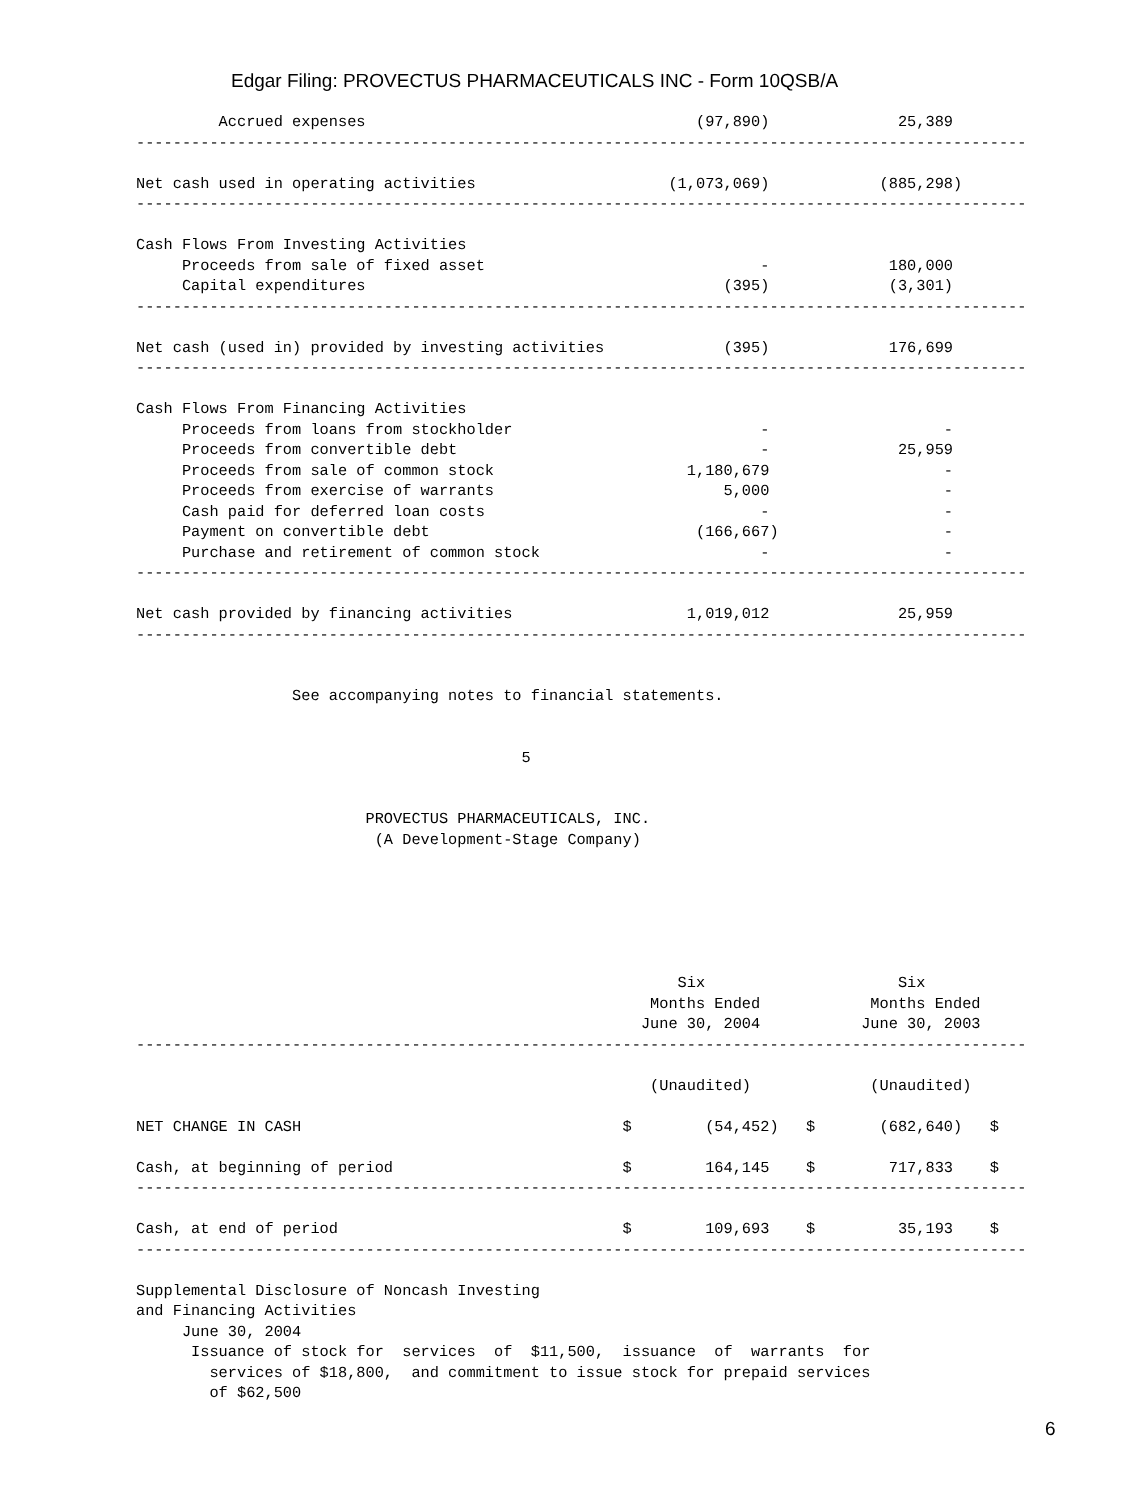Edgar Filing: PROVECTUS PHARMACEUTICALS INC - Form 10QSB/A
         Accrued expenses                                    (97,890)              25,389
-------------------------------------------------------------------------------------------------

Net cash used in operating activities                     (1,073,069)            (885,298)
-------------------------------------------------------------------------------------------------

Cash Flows From Investing Activities
     Proceeds from sale of fixed asset                              -             180,000
     Capital expenditures                                       (395)             (3,301)
-------------------------------------------------------------------------------------------------

Net cash (used in) provided by investing activities             (395)             176,699
-------------------------------------------------------------------------------------------------

Cash Flows From Financing Activities
     Proceeds from loans from stockholder                           -                   -
     Proceeds from convertible debt                                 -              25,959
     Proceeds from sale of common stock                     1,180,679                   -
     Proceeds from exercise of warrants                         5,000                   -
     Cash paid for deferred loan costs                              -                   -
     Payment on convertible debt                             (166,667)                  -
     Purchase and retirement of common stock                        -                   -
-------------------------------------------------------------------------------------------------

Net cash provided by financing activities                   1,019,012              25,959
-------------------------------------------------------------------------------------------------


                 See accompanying notes to financial statements.


                                          5


                         PROVECTUS PHARMACEUTICALS, INC.
                          (A Development-Stage Company)






                                                           Six                     Six
                                                        Months Ended            Months Ended
                                                       June 30, 2004           June 30, 2003
-------------------------------------------------------------------------------------------------

                                                        (Unaudited)             (Unaudited)

NET CHANGE IN CASH                                   $        (54,452)   $       (682,640)   $

Cash, at beginning of period                         $        164,145    $        717,833    $
-------------------------------------------------------------------------------------------------

Cash, at end of period                               $        109,693    $         35,193    $
-------------------------------------------------------------------------------------------------

Supplemental Disclosure of Noncash Investing
and Financing Activities
     June 30, 2004
      Issuance of stock for  services  of  $11,500,  issuance  of  warrants  for
        services of $18,800,  and commitment to issue stock for prepaid services
        of $62,500
6